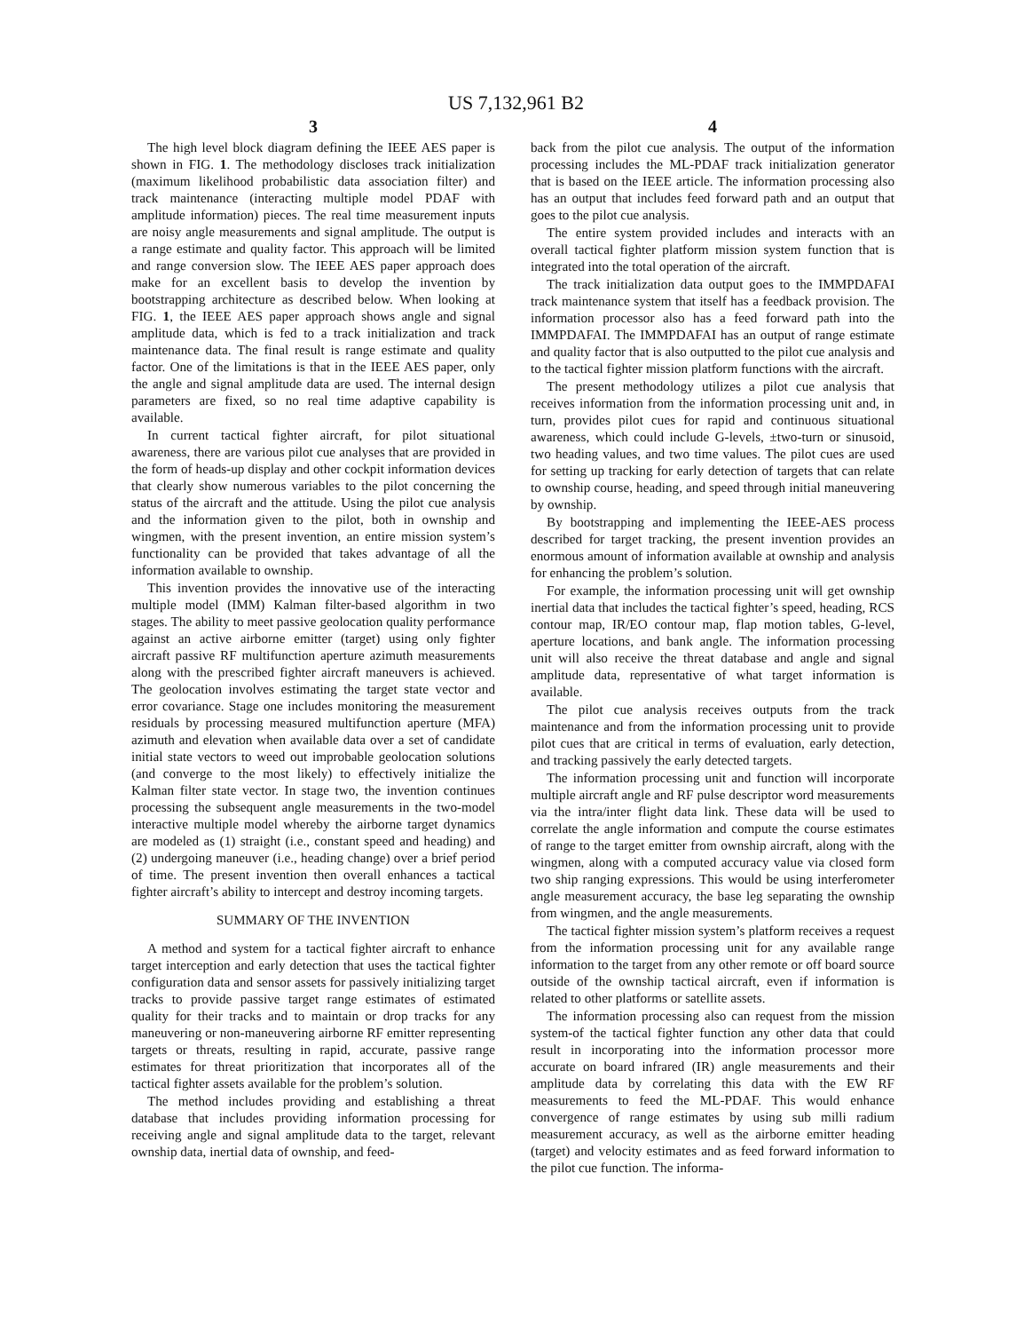US 7,132,961 B2
3
The high level block diagram defining the IEEE AES paper is shown in FIG. 1. The methodology discloses track initialization (maximum likelihood probabilistic data association filter) and track maintenance (interacting multiple model PDAF with amplitude information) pieces. The real time measurement inputs are noisy angle measurements and signal amplitude. The output is a range estimate and quality factor. This approach will be limited and range conversion slow. The IEEE AES paper approach does make for an excellent basis to develop the invention by bootstrapping architecture as described below. When looking at FIG. 1, the IEEE AES paper approach shows angle and signal amplitude data, which is fed to a track initialization and track maintenance data. The final result is range estimate and quality factor. One of the limitations is that in the IEEE AES paper, only the angle and signal amplitude data are used. The internal design parameters are fixed, so no real time adaptive capability is available.
In current tactical fighter aircraft, for pilot situational awareness, there are various pilot cue analyses that are provided in the form of heads-up display and other cockpit information devices that clearly show numerous variables to the pilot concerning the status of the aircraft and the attitude. Using the pilot cue analysis and the information given to the pilot, both in ownship and wingmen, with the present invention, an entire mission system’s functionality can be provided that takes advantage of all the information available to ownship.
This invention provides the innovative use of the interacting multiple model (IMM) Kalman filter-based algorithm in two stages. The ability to meet passive geolocation quality performance against an active airborne emitter (target) using only fighter aircraft passive RF multifunction aperture azimuth measurements along with the prescribed fighter aircraft maneuvers is achieved. The geolocation involves estimating the target state vector and error covariance. Stage one includes monitoring the measurement residuals by processing measured multifunction aperture (MFA) azimuth and elevation when available data over a set of candidate initial state vectors to weed out improbable geolocation solutions (and converge to the most likely) to effectively initialize the Kalman filter state vector. In stage two, the invention continues processing the subsequent angle measurements in the two-model interactive multiple model whereby the airborne target dynamics are modeled as (1) straight (i.e., constant speed and heading) and (2) undergoing maneuver (i.e., heading change) over a brief period of time. The present invention then overall enhances a tactical fighter aircraft’s ability to intercept and destroy incoming targets.
SUMMARY OF THE INVENTION
A method and system for a tactical fighter aircraft to enhance target interception and early detection that uses the tactical fighter configuration data and sensor assets for passively initializing target tracks to provide passive target range estimates of estimated quality for their tracks and to maintain or drop tracks for any maneuvering or non-maneuvering airborne RF emitter representing targets or threats, resulting in rapid, accurate, passive range estimates for threat prioritization that incorporates all of the tactical fighter assets available for the problem’s solution.
The method includes providing and establishing a threat database that includes providing information processing for receiving angle and signal amplitude data to the target, relevant ownship data, inertial data of ownship, and feed-
4
back from the pilot cue analysis. The output of the information processing includes the ML-PDAF track initialization generator that is based on the IEEE article. The information processing also has an output that includes feed forward path and an output that goes to the pilot cue analysis.
The entire system provided includes and interacts with an overall tactical fighter platform mission system function that is integrated into the total operation of the aircraft.
The track initialization data output goes to the IMMPDAFAI track maintenance system that itself has a feedback provision. The information processor also has a feed forward path into the IMMPDAFAI. The IMMPDAFAI has an output of range estimate and quality factor that is also outputted to the pilot cue analysis and to the tactical fighter mission platform functions with the aircraft.
The present methodology utilizes a pilot cue analysis that receives information from the information processing unit and, in turn, provides pilot cues for rapid and continuous situational awareness, which could include G-levels, ±two-turn or sinusoid, two heading values, and two time values. The pilot cues are used for setting up tracking for early detection of targets that can relate to ownship course, heading, and speed through initial maneuvering by ownship.
By bootstrapping and implementing the IEEE-AES process described for target tracking, the present invention provides an enormous amount of information available at ownship and analysis for enhancing the problem’s solution.
For example, the information processing unit will get ownship inertial data that includes the tactical fighter’s speed, heading, RCS contour map, IR/EO contour map, flap motion tables, G-level, aperture locations, and bank angle. The information processing unit will also receive the threat database and angle and signal amplitude data, representative of what target information is available.
The pilot cue analysis receives outputs from the track maintenance and from the information processing unit to provide pilot cues that are critical in terms of evaluation, early detection, and tracking passively the early detected targets.
The information processing unit and function will incorporate multiple aircraft angle and RF pulse descriptor word measurements via the intra/inter flight data link. These data will be used to correlate the angle information and compute the course estimates of range to the target emitter from ownship aircraft, along with the wingmen, along with a computed accuracy value via closed form two ship ranging expressions. This would be using interferometer angle measurement accuracy, the base leg separating the ownship from wingmen, and the angle measurements.
The tactical fighter mission system’s platform receives a request from the information processing unit for any available range information to the target from any other remote or off board source outside of the ownship tactical aircraft, even if information is related to other platforms or satellite assets.
The information processing also can request from the mission system-of the tactical fighter function any other data that could result in incorporating into the information processor more accurate on board infrared (IR) angle measurements and their amplitude data by correlating this data with the EW RF measurements to feed the ML-PDAF. This would enhance convergence of range estimates by using sub milli radium measurement accuracy, as well as the airborne emitter heading (target) and velocity estimates and as feed forward information to the pilot cue function. The informa-